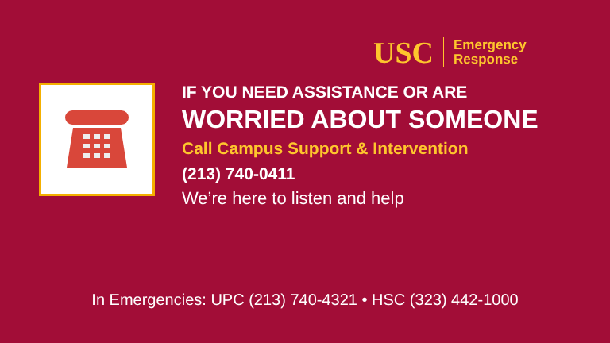USC
Emergency
Response
IF YOU NEED ASSISTANCE OR ARE
WORRIED ABOUT SOMEONE
Call Campus Support & Intervention
(213) 740-0411
We’re here to listen and help
In Emergencies: UPC (213) 740-4321 • HSC (323) 442-1000